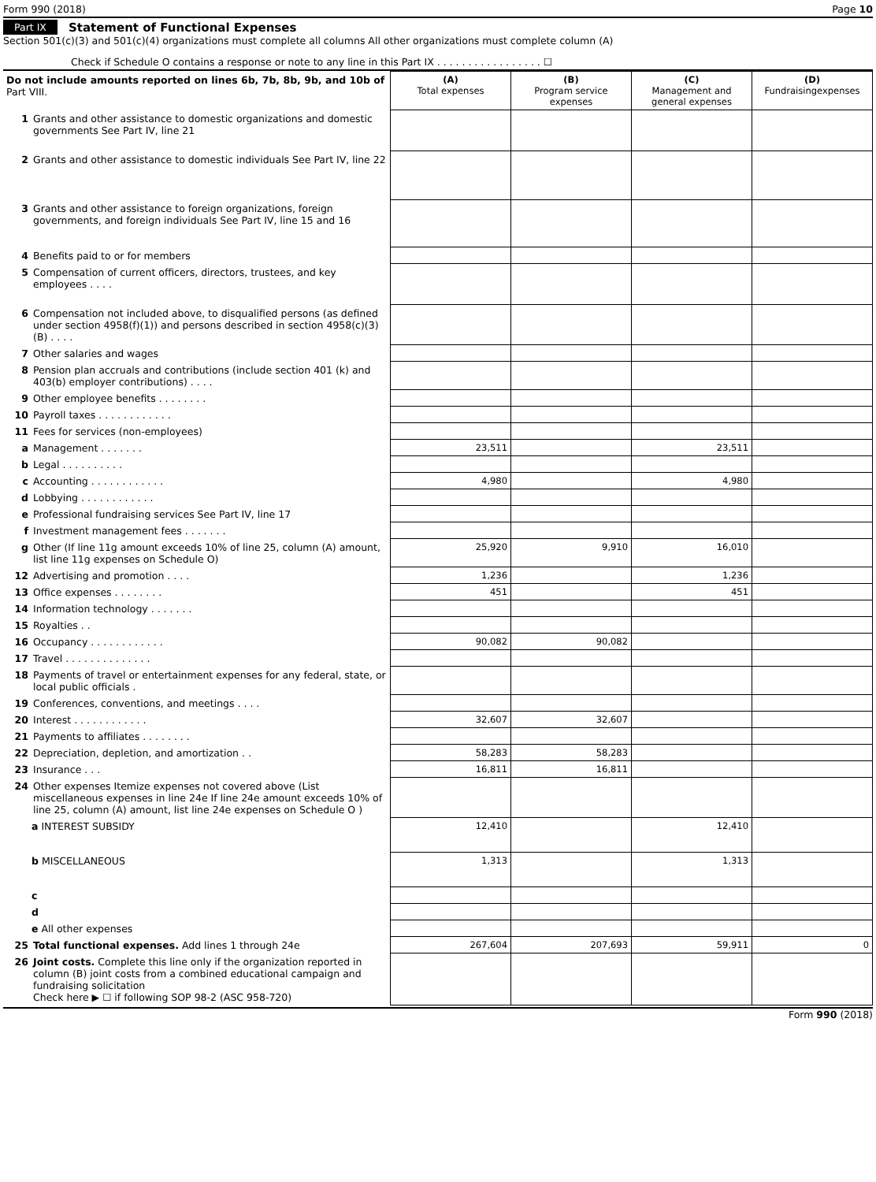Form 990 (2018) Page 10
Part IX Statement of Functional Expenses
Section 501(c)(3) and 501(c)(4) organizations must complete all columns All other organizations must complete column (A)
Check if Schedule O contains a response or note to any line in this Part IX . . . . . . . . . . . . . . . . . ☐
| Do not include amounts reported on lines 6b, 7b, 8b, 9b, and 10b of Part VIII. | (A) Total expenses | (B) Program service expenses | (C) Management and general expenses | (D) Fundraisingexpenses |
| 1 Grants and other assistance to domestic organizations and domestic governments See Part IV, line 21 | | | | |
| 2 Grants and other assistance to domestic individuals See Part IV, line 22 | | | | |
| 3 Grants and other assistance to foreign organizations, foreign governments, and foreign individuals See Part IV, line 15 and 16 | | | | |
| 4 Benefits paid to or for members | | | | |
| 5 Compensation of current officers, directors, trustees, and key employees . . . . | | | | |
| 6 Compensation not included above, to disqualified persons (as defined under section 4958(f)(1)) and persons described in section 4958(c)(3)(B) . . . . | | | | |
| 7 Other salaries and wages | | | | |
| 8 Pension plan accruals and contributions (include section 401 (k) and 403(b) employer contributions) . . . . | | | | |
| 9 Other employee benefits . . . . . . . . | | | | |
| 10 Payroll taxes . . . . . . . . . . . . | | | | |
| 11 Fees for services (non-employees) | | | | |
| a Management . . . . . . . | 23,511 | | 23,511 | |
| b Legal . . . . . . . . . . | | | | |
| c Accounting . . . . . . . . . . . . | 4,980 | | 4,980 | |
| d Lobbying . . . . . . . . . . . . | | | | |
| e Professional fundraising services See Part IV, line 17 | | | | |
| f Investment management fees . . . . . . . | | | | |
| g Other (If line 11g amount exceeds 10% of line 25, column (A) amount, list line 11g expenses on Schedule O) | 25,920 | 9,910 | 16,010 | |
| 12 Advertising and promotion . . . . | 1,236 | | 1,236 | |
| 13 Office expenses . . . . . . . . | 451 | | 451 | |
| 14 Information technology . . . . . . . | | | | |
| 15 Royalties . . | | | | |
| 16 Occupancy . . . . . . . . . . . . | 90,082 | 90,082 | | |
| 17 Travel . . . . . . . . . . . . . . | | | | |
| 18 Payments of travel or entertainment expenses for any federal, state, or local public officials . | | | | |
| 19 Conferences, conventions, and meetings . . . . | | | | |
| 20 Interest . . . . . . . . . . . . | 32,607 | 32,607 | | |
| 21 Payments to affiliates . . . . . . . . | | | | |
| 22 Depreciation, depletion, and amortization . . | 58,283 | 58,283 | | |
| 23 Insurance . . . | 16,811 | 16,811 | | |
| 24 Other expenses Itemize expenses not covered above (List miscellaneous expenses in line 24e If line 24e amount exceeds 10% of line 25, column (A) amount, list line 24e expenses on Schedule O ) | | | | |
| a INTEREST SUBSIDY | 12,410 | | 12,410 | |
| b MISCELLANEOUS | 1,313 | | 1,313 | |
| c | | | | |
| d | | | | |
| e All other expenses | | | | |
| 25 Total functional expenses. Add lines 1 through 24e | 267,604 | 207,693 | 59,911 | 0 |
| 26 Joint costs. Complete this line only if the organization reported in column (B) joint costs from a combined educational campaign and fundraising solicitation Check here ▶ ☐ if following SOP 98-2 (ASC 958-720) | | | | |
Form 990 (2018)